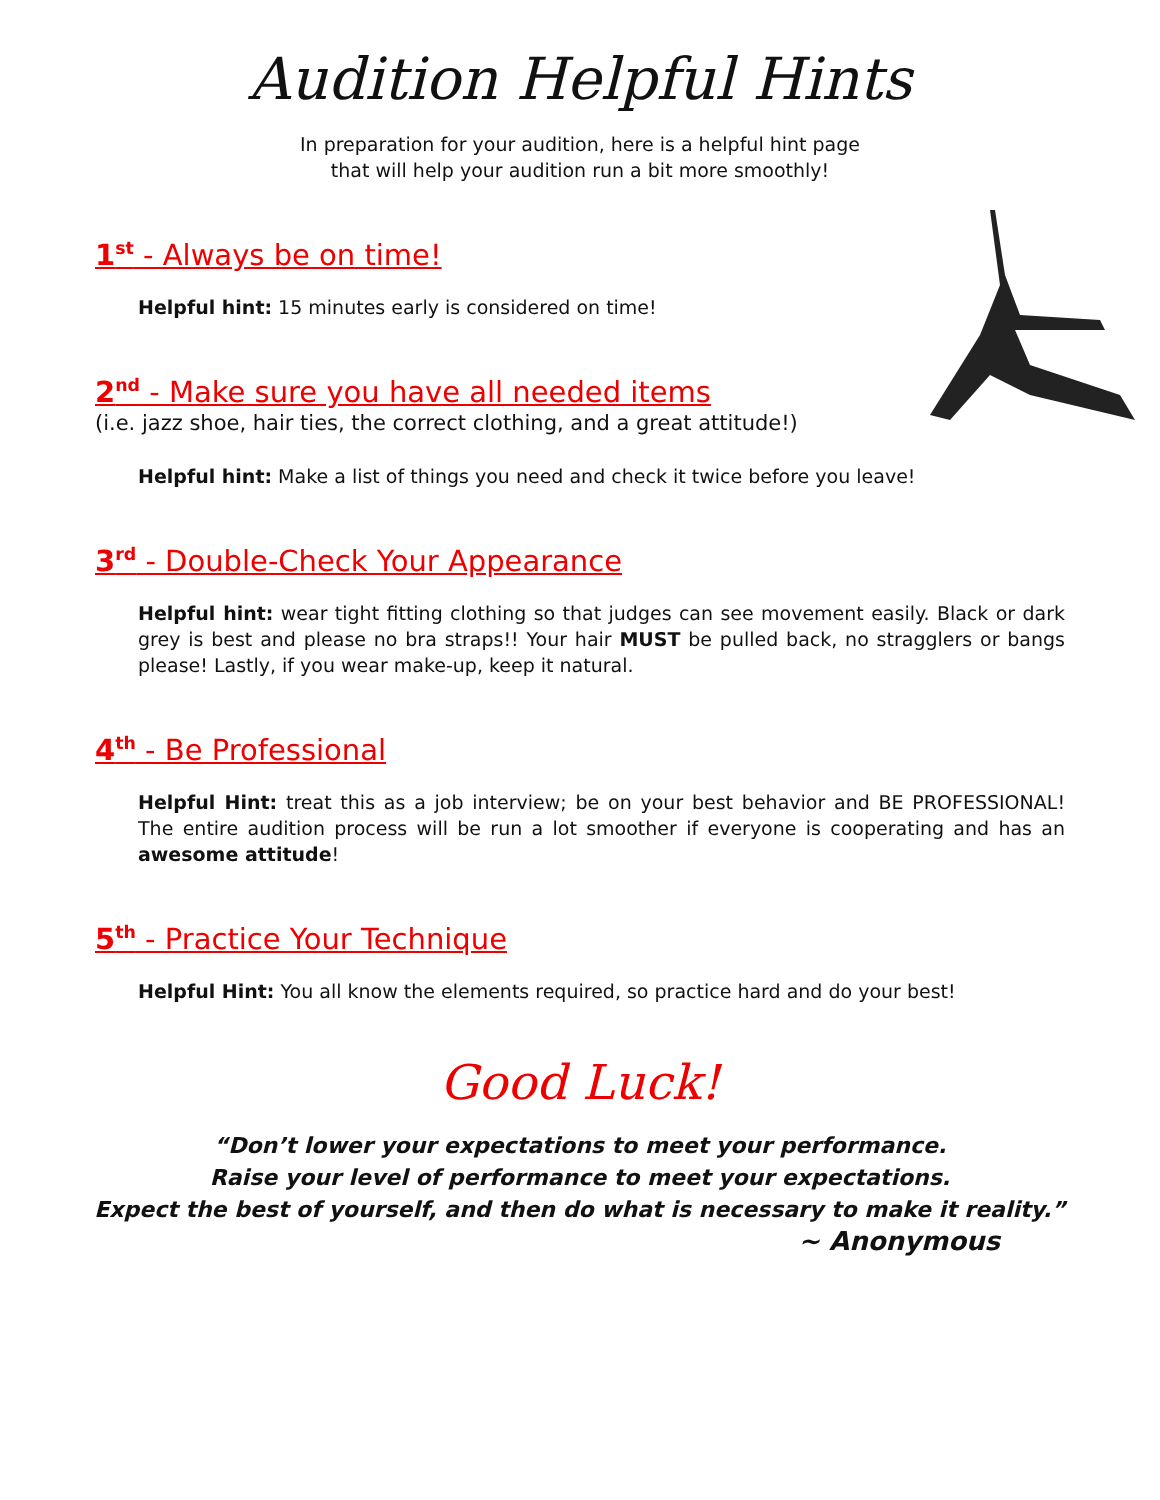Audition Helpful Hints
In preparation for your audition, here is a helpful hint page
that will help your audition run a bit more smoothly!
1<sup>st</sup> - Always be on time!
Helpful hint: 15 minutes early is considered on time!
2<sup>nd</sup> - Make sure you have all needed items
(i.e. jazz shoe, hair ties, the correct clothing, and a great attitude!)
Helpful hint: Make a list of things you need and check it twice before you leave!
3<sup>rd</sup> - Double-Check Your Appearance
Helpful hint: wear tight fitting clothing so that judges can see movement easily. Black or dark grey is best and please no bra straps!! Your hair MUST be pulled back, no stragglers or bangs please! Lastly, if you wear make-up, keep it natural.
4<sup>th</sup> - Be Professional
Helpful Hint: treat this as a job interview; be on your best behavior and BE PROFESSIONAL! The entire audition process will be run a lot smoother if everyone is cooperating and has an awesome attitude!
5<sup>th</sup> - Practice Your Technique
Helpful Hint: You all know the elements required, so practice hard and do your best!
Good Luck!
“Don’t lower your expectations to meet your performance.
Raise your level of performance to meet your expectations.
Expect the best of yourself, and then do what is necessary to make it reality.”
~ Anonymous